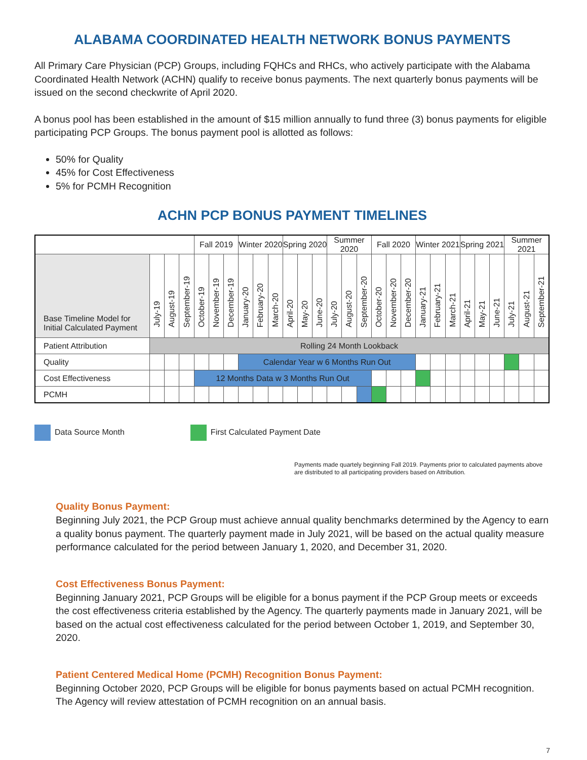ALABAMA COORDINATED HEALTH NETWORK BONUS PAYMENTS
All Primary Care Physician (PCP) Groups, including FQHCs and RHCs, who actively participate with the Alabama Coordinated Health Network (ACHN) qualify to receive bonus payments. The next quarterly bonus payments will be issued on the second checkwrite of April 2020.
A bonus pool has been established in the amount of $15 million annually to fund three (3) bonus payments for eligible participating PCP Groups. The bonus payment pool is allotted as follows:
50% for Quality
45% for Cost Effectiveness
5% for PCMH Recognition
ACHN PCP BONUS PAYMENT TIMELINES
| | | | | Fall 2019 | | | Winter 2020 | | | Spring 2020 | | | Summer 2020 | | | Fall 2020 | | | Winter 2021 | | | Spring 2021 | | | Summer 2021 | | |
| --- | --- | --- | --- | --- | --- | --- | --- | --- | --- | --- | --- | --- | --- | --- | --- | --- | --- | --- | --- | --- | --- | --- | --- | --- | --- | --- | --- |
| Base Timeline Model for Initial Calculated Payment | July-19 | August-19 | September-19 | October-19 | November-19 | December-19 | January-20 | February-20 | March-20 | April-20 | May-20 | June-20 | July-20 | August-20 | September-20 | October-20 | November-20 | December-20 | January-21 | February-21 | March-21 | April-21 | May-21 | June-21 | July-21 | August-21 | September-21 |
| Patient Attribution | Rolling 24 Month Lookback | | | | | | | | | | | | | | | | | | | | | | | | | | |
| Quality | | | | | | | Calendar Year w 6 Months Run Out | | | | | | | | | | | | | | | | | | | | |
| Cost Effectiveness | | | | 12 Months Data w 3 Months Run Out | | | | | | | | | | | | | | | | | | | | | | | |
| PCMH | | | | | | | | | | | | | | | | | | | | | | | | | | | |
Data Source Month First Calculated Payment Date
Payments made quartely beginning Fall 2019. Payments prior to calculated payments above are distributed to all participating providers based on Attribution.
Quality Bonus Payment:
Beginning July 2021, the PCP Group must achieve annual quality benchmarks determined by the Agency to earn a quality bonus payment. The quarterly payment made in July 2021, will be based on the actual quality measure performance calculated for the period between January 1, 2020, and December 31, 2020.
Cost Effectiveness Bonus Payment:
Beginning January 2021, PCP Groups will be eligible for a bonus payment if the PCP Group meets or exceeds the cost effectiveness criteria established by the Agency. The quarterly payments made in January 2021, will be based on the actual cost effectiveness calculated for the period between October 1, 2019, and September 30, 2020.
Patient Centered Medical Home (PCMH) Recognition Bonus Payment:
Beginning October 2020, PCP Groups will be eligible for bonus payments based on actual PCMH recognition. The Agency will review attestation of PCMH recognition on an annual basis.
7